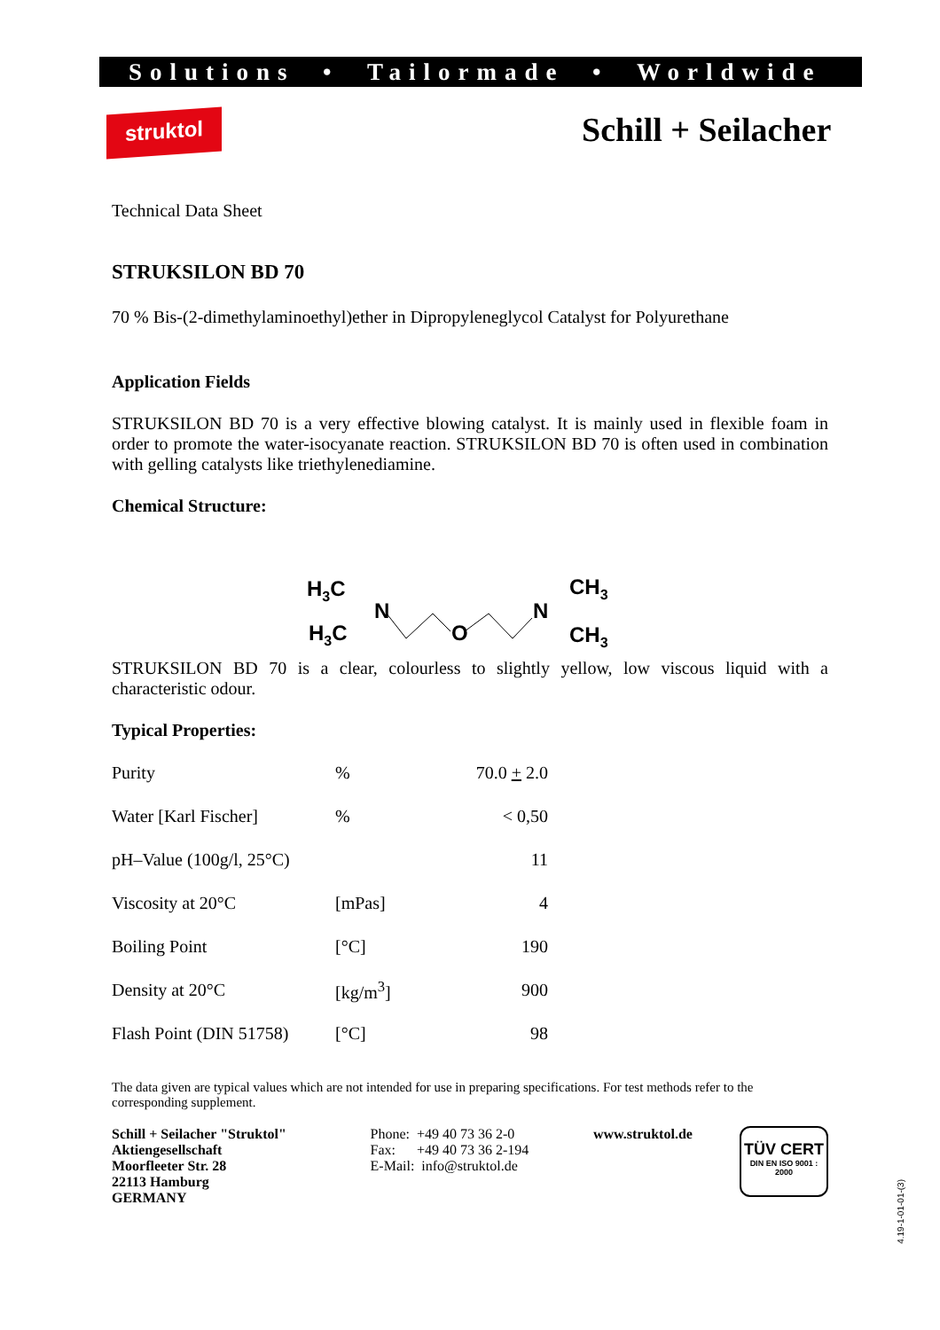Solutions • Tailormade • Worldwide
struktol Schill + Seilacher
Technical Data Sheet
STRUKSILON BD 70
70 % Bis-(2-dimethylaminoethyl)ether in Dipropyleneglycol Catalyst for Polyurethane
Application Fields
STRUKSILON BD 70 is a very effective blowing catalyst. It is mainly used in flexible foam in order to promote the water-isocyanate reaction. STRUKSILON BD 70 is often used in combination with gelling catalysts like triethylenediamine.
Chemical Structure:
H3C
H3C
N
O
N
CH3
CH3
STRUKSILON BD 70 is a clear, colourless to slightly yellow, low viscous liquid with a characteristic odour.
Typical Properties:
| Purity | % | 70.0 + 2.0 |
| Water [Karl Fischer] | % | < 0,50 |
| pH–Value (100g/l, 25°C) | | 11 |
| Viscosity at 20°C | [mPas] | 4 |
| Boiling Point | [°C] | 190 |
| Density at 20°C | [kg/m<sup>3</sup>] | 900 |
| Flash Point (DIN 51758) | [°C] | 98 |
The data given are typical values which are not intended for use in preparing specifications. For test methods refer to the corresponding supplement.
Schill + Seilacher "Struktol"
Aktiengesellschaft
Moorfleeter Str. 28
22113 Hamburg
GERMANY
Phone: +49 40 73 36 2-0
Fax: +49 40 73 36 2-194
E-Mail: info@struktol.de
www.struktol.de
TÜV CERT
DIN EN ISO 9001 : 2000
4.19-1-01-01-(3)